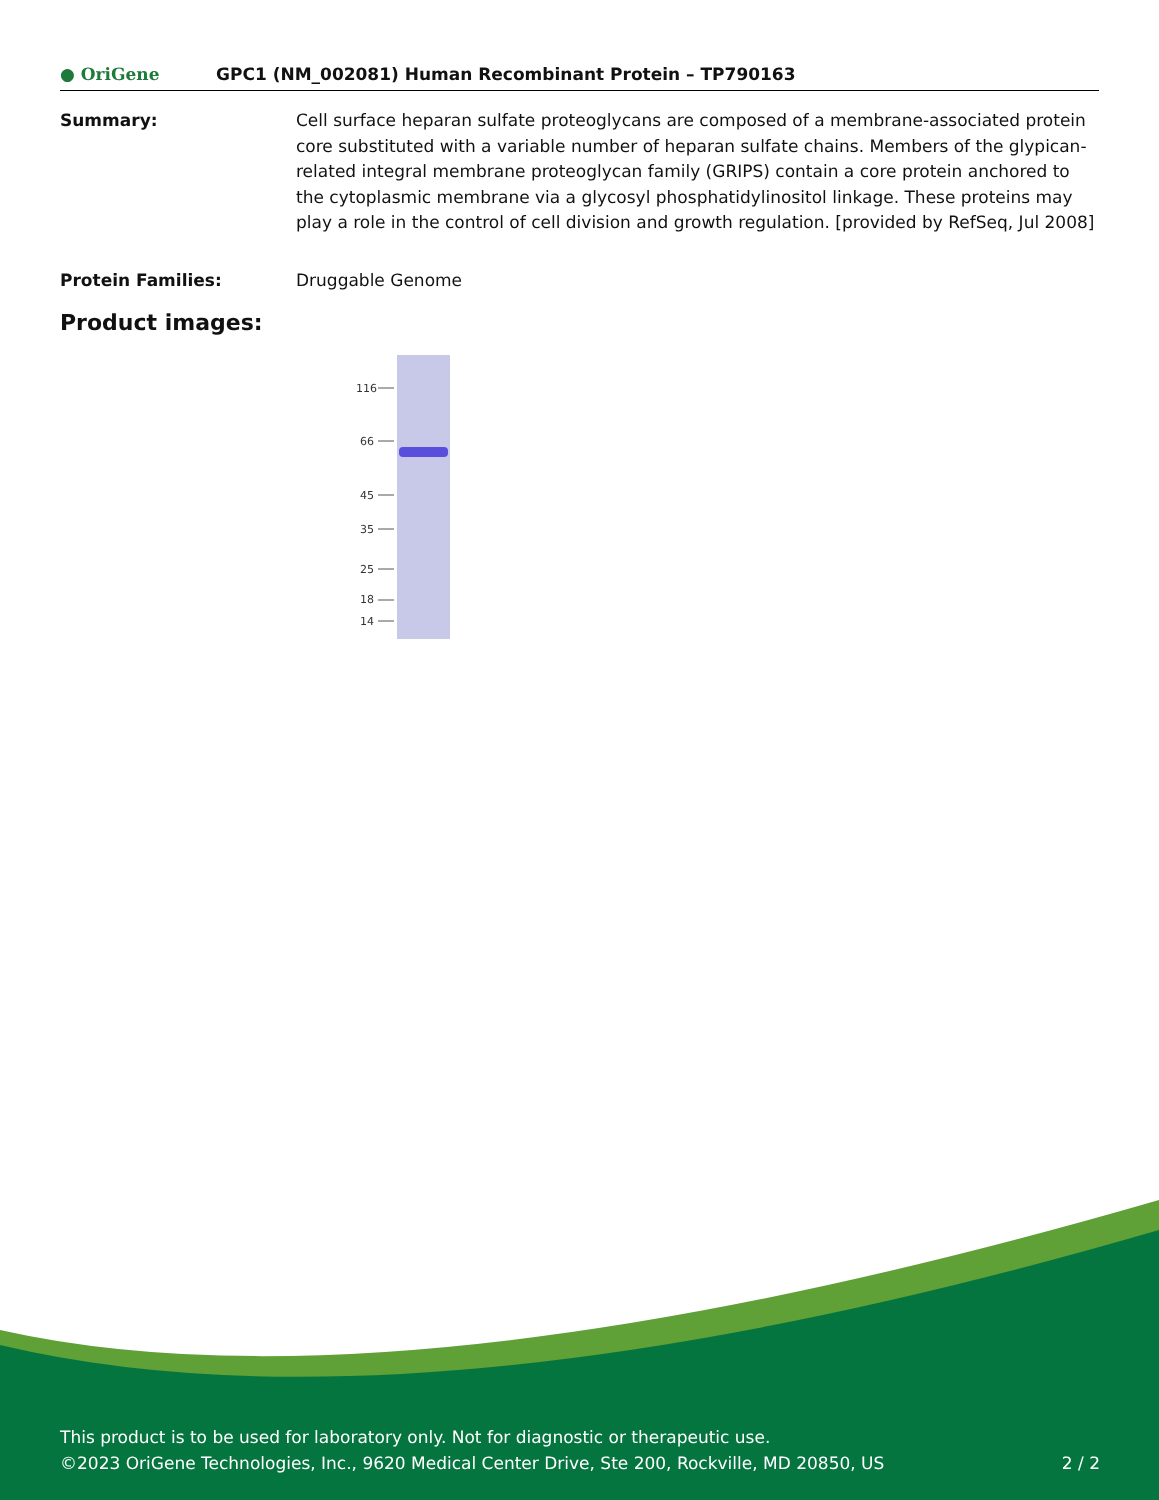● OriGene
GPC1 (NM_002081) Human Recombinant Protein – TP790163
Summary: Cell surface heparan sulfate proteoglycans are composed of a membrane-associated protein core substituted with a variable number of heparan sulfate chains. Members of the glypican-related integral membrane proteoglycan family (GRIPS) contain a core protein anchored to the cytoplasmic membrane via a glycosyl phosphatidylinositol linkage. These proteins may play a role in the control of cell division and growth regulation. [provided by RefSeq, Jul 2008]
Protein Families: Druggable Genome
Product images:
116
66
45
35
25
18
14
This product is to be used for laboratory only. Not for diagnostic or therapeutic use.
©2023 OriGene Technologies, Inc., 9620 Medical Center Drive, Ste 200, Rockville, MD 20850, US 2 / 2